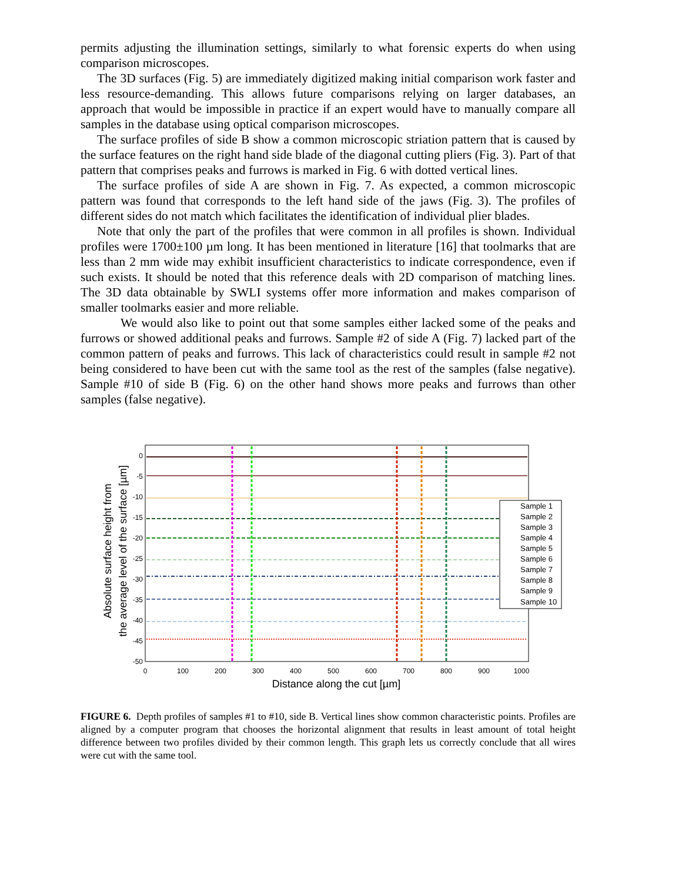permits adjusting the illumination settings, similarly to what forensic experts do when using comparison microscopes.
The 3D surfaces (Fig. 5) are immediately digitized making initial comparison work faster and less resource-demanding. This allows future comparisons relying on larger databases, an approach that would be impossible in practice if an expert would have to manually compare all samples in the database using optical comparison microscopes.
The surface profiles of side B show a common microscopic striation pattern that is caused by the surface features on the right hand side blade of the diagonal cutting pliers (Fig. 3). Part of that pattern that comprises peaks and furrows is marked in Fig. 6 with dotted vertical lines.
The surface profiles of side A are shown in Fig. 7. As expected, a common microscopic pattern was found that corresponds to the left hand side of the jaws (Fig. 3). The profiles of different sides do not match which facilitates the identification of individual plier blades.
Note that only the part of the profiles that were common in all profiles is shown. Individual profiles were 1700±100 µm long. It has been mentioned in literature [16] that toolmarks that are less than 2 mm wide may exhibit insufficient characteristics to indicate correspondence, even if such exists. It should be noted that this reference deals with 2D comparison of matching lines. The 3D data obtainable by SWLI systems offer more information and makes comparison of smaller toolmarks easier and more reliable.
We would also like to point out that some samples either lacked some of the peaks and furrows or showed additional peaks and furrows. Sample #2 of side A (Fig. 7) lacked part of the common pattern of peaks and furrows. This lack of characteristics could result in sample #2 not being considered to have been cut with the same tool as the rest of the samples (false negative). Sample #10 of side B (Fig. 6) on the other hand shows more peaks and furrows than other samples (false negative).
Absolute surface height from
the average level of the surface [µm]
0
-5
-10
-15
-20
-25
-30
-35
-40
-45
-50
0
100
200
300
400
500
600
700
800
900
1000
Distance along the cut [µm]
Sample 1
Sample 2
Sample 3
Sample 4
Sample 5
Sample 6
Sample 7
Sample 8
Sample 9
Sample 10
FIGURE 6. Depth profiles of samples #1 to #10, side B. Vertical lines show common characteristic points. Profiles are aligned by a computer program that chooses the horizontal alignment that results in least amount of total height difference between two profiles divided by their common length. This graph lets us correctly conclude that all wires were cut with the same tool.